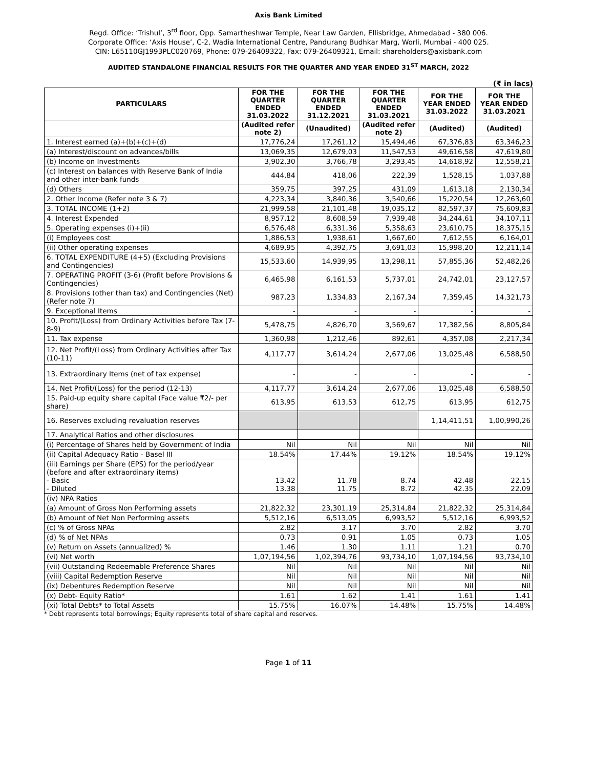Axis Bank Limited
Regd. Office: ‘Trishul’, 3<sup>rd</sup> floor, Opp. Samartheshwar Temple, Near Law Garden, Ellisbridge, Ahmedabad - 380 006.
Corporate Office: ‘Axis House’, C-2, Wadia International Centre, Pandurang Budhkar Marg, Worli, Mumbai - 400 025.
CIN: L65110GJ1993PLC020769, Phone: 079-26409322, Fax: 079-26409321, Email: shareholders@axisbank.com
AUDITED STANDALONE FINANCIAL RESULTS FOR THE QUARTER AND YEAR ENDED 31<sup>ST</sup> MARCH, 2022
(₹ in lacs)
| PARTICULARS | FOR THE QUARTER ENDED 31.03.2022 | FOR THE QUARTER ENDED 31.12.2021 | FOR THE QUARTER ENDED 31.03.2021 | FOR THE YEAR ENDED 31.03.2022 | FOR THE YEAR ENDED 31.03.2021 |
| --- | --- | --- | --- | --- | --- |
| | (Audited refer note 2) | (Unaudited) | (Audited refer note 2) | (Audited) | (Audited) |
| 1. Interest earned (a)+(b)+(c)+(d) | 17,776,24 | 17,261,12 | 15,494,46 | 67,376,83 | 63,346,23 |
| (a) Interest/discount on advances/bills | 13,069,35 | 12,679,03 | 11,547,53 | 49,616,58 | 47,619,80 |
| (b) Income on Investments | 3,902,30 | 3,766,78 | 3,293,45 | 14,618,92 | 12,558,21 |
| (c) Interest on balances with Reserve Bank of India and other inter-bank funds | 444,84 | 418,06 | 222,39 | 1,528,15 | 1,037,88 |
| (d) Others | 359,75 | 397,25 | 431,09 | 1,613,18 | 2,130,34 |
| 2. Other Income (Refer note 3 & 7) | 4,223,34 | 3,840,36 | 3,540,66 | 15,220,54 | 12,263,60 |
| 3. TOTAL INCOME (1+2) | 21,999,58 | 21,101,48 | 19,035,12 | 82,597,37 | 75,609,83 |
| 4. Interest Expended | 8,957,12 | 8,608,59 | 7,939,48 | 34,244,61 | 34,107,11 |
| 5. Operating expenses (i)+(ii) | 6,576,48 | 6,331,36 | 5,358,63 | 23,610,75 | 18,375,15 |
| (i) Employees cost | 1,886,53 | 1,938,61 | 1,667,60 | 7,612,55 | 6,164,01 |
| (ii) Other operating expenses | 4,689,95 | 4,392,75 | 3,691,03 | 15,998,20 | 12,211,14 |
| 6. TOTAL EXPENDITURE (4+5) (Excluding Provisions and Contingencies) | 15,533,60 | 14,939,95 | 13,298,11 | 57,855,36 | 52,482,26 |
| 7. OPERATING PROFIT (3-6) (Profit before Provisions & Contingencies) | 6,465,98 | 6,161,53 | 5,737,01 | 24,742,01 | 23,127,57 |
| 8. Provisions (other than tax) and Contingencies (Net) (Refer note 7) | 987,23 | 1,334,83 | 2,167,34 | 7,359,45 | 14,321,73 |
| 9. Exceptional Items | - | - | - | - | - |
| 10. Profit/(Loss) from Ordinary Activities before Tax (7-8-9) | 5,478,75 | 4,826,70 | 3,569,67 | 17,382,56 | 8,805,84 |
| 11. Tax expense | 1,360,98 | 1,212,46 | 892,61 | 4,357,08 | 2,217,34 |
| 12. Net Profit/(Loss) from Ordinary Activities after Tax (10-11) | 4,117,77 | 3,614,24 | 2,677,06 | 13,025,48 | 6,588,50 |
| 13. Extraordinary Items (net of tax expense) | - | - | - | - | - |
| 14. Net Profit/(Loss) for the period (12-13) | 4,117,77 | 3,614,24 | 2,677,06 | 13,025,48 | 6,588,50 |
| 15. Paid-up equity share capital (Face value ₹2/- per share) | 613,95 | 613,53 | 612,75 | 613,95 | 612,75 |
| 16. Reserves excluding revaluation reserves | | | | 1,14,411,51 | 1,00,990,26 |
| 17. Analytical Ratios and other disclosures | | | | | |
| (i) Percentage of Shares held by Government of India | Nil | Nil | Nil | Nil | Nil |
| (ii) Capital Adequacy Ratio - Basel III | 18.54% | 17.44% | 19.12% | 18.54% | 19.12% |
| (iii) Earnings per Share (EPS) for the period/year (before and after extraordinary items) - Basic - Diluted | 13.42 13.38 | 11.78 11.75 | 8.74 8.72 | 42.48 42.35 | 22.15 22.09 |
| (iv) NPA Ratios | | | | | |
| (a) Amount of Gross Non Performing assets | 21,822,32 | 23,301,19 | 25,314,84 | 21,822,32 | 25,314,84 |
| (b) Amount of Net Non Performing assets | 5,512,16 | 6,513,05 | 6,993,52 | 5,512,16 | 6,993,52 |
| (c) % of Gross NPAs | 2.82 | 3.17 | 3.70 | 2.82 | 3.70 |
| (d) % of Net NPAs | 0.73 | 0.91 | 1.05 | 0.73 | 1.05 |
| (v) Return on Assets (annualized) % | 1.46 | 1.30 | 1.11 | 1.21 | 0.70 |
| (vi) Net worth | 1,07,194,56 | 1,02,394,76 | 93,734,10 | 1,07,194,56 | 93,734,10 |
| (vii) Outstanding Redeemable Preference Shares | Nil | Nil | Nil | Nil | Nil |
| (viii) Capital Redemption Reserve | Nil | Nil | Nil | Nil | Nil |
| (ix) Debentures Redemption Reserve | Nil | Nil | Nil | Nil | Nil |
| (x) Debt- Equity Ratio* | 1.61 | 1.62 | 1.41 | 1.61 | 1.41 |
| (xi) Total Debts* to Total Assets | 15.75% | 16.07% | 14.48% | 15.75% | 14.48% |
* Debt represents total borrowings; Equity represents total of share capital and reserves.
Page 1 of 11